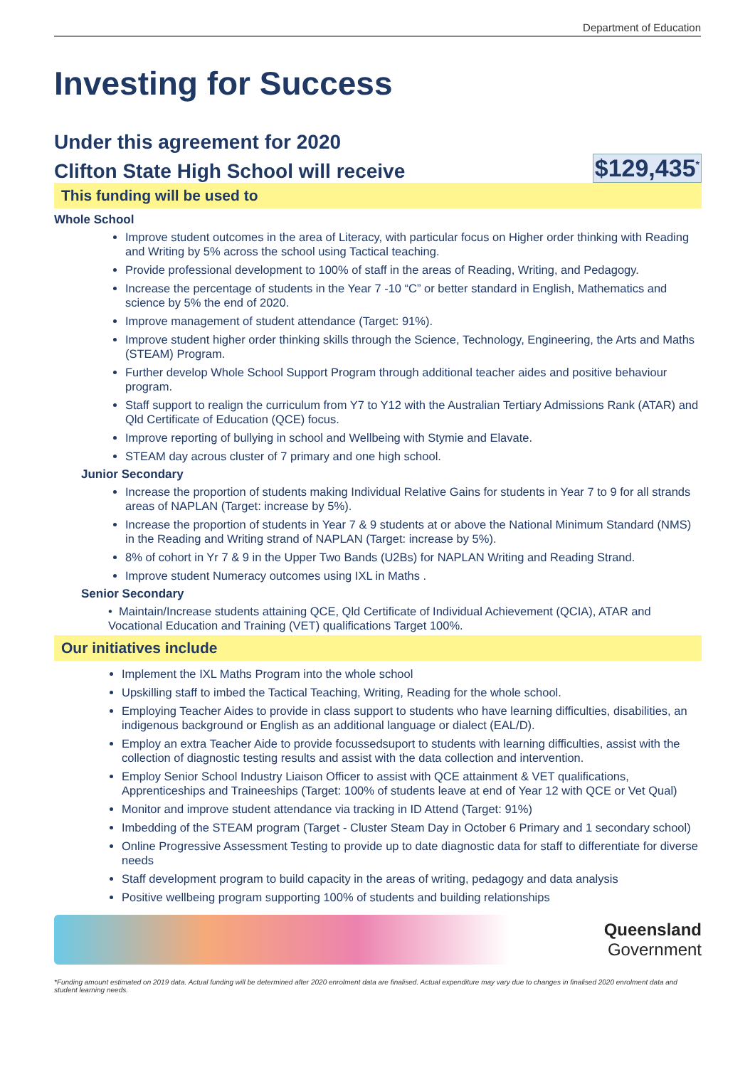Department of Education
Investing for Success
Under this agreement for 2020
Clifton State High School will receive
$129,435<sup>*</sup>
This funding will be used to
Whole School
Improve student outcomes in the area of Literacy, with particular focus on Higher order thinking with Reading and Writing by 5% across the school using Tactical teaching.
Provide professional development to 100% of staff in the areas of Reading, Writing, and Pedagogy.
Increase the percentage of students in the Year 7 -10 “C” or better standard in English, Mathematics and science by 5% the end of 2020.
Improve management of student attendance (Target: 91%).
Improve student higher order thinking skills through the Science, Technology, Engineering, the Arts and Maths (STEAM) Program.
Further develop Whole School Support Program through additional teacher aides and positive behaviour program.
Staff support to realign the curriculum from Y7 to Y12 with the Australian Tertiary Admissions Rank (ATAR) and Qld Certificate of Education (QCE) focus.
Improve reporting of bullying in school and Wellbeing with Stymie and Elavate.
STEAM day acrous cluster of 7 primary and one high school.
Junior Secondary
Increase the proportion of students making Individual Relative Gains for students in Year 7 to 9 for all strands areas of NAPLAN (Target: increase by 5%).
Increase the proportion of students in Year 7 & 9 students at or above the National Minimum Standard (NMS) in the Reading and Writing strand of NAPLAN (Target: increase by 5%).
8% of cohort in Yr 7 & 9 in the Upper Two Bands (U2Bs) for NAPLAN Writing and Reading Strand.
Improve student Numeracy outcomes using IXL in Maths .
Senior Secondary
• Maintain/Increase students attaining QCE, Qld Certificate of Individual Achievement (QCIA), ATAR and Vocational Education and Training (VET) qualifications Target 100%.
Our initiatives include
Implement the IXL Maths Program into the whole school
Upskilling staff to imbed the Tactical Teaching, Writing, Reading for the whole school.
Employing Teacher Aides to provide in class support to students who have learning difficulties, disabilities, an indigenous background or English as an additional language or dialect (EAL/D).
Employ an extra Teacher Aide to provide focussedsuport to students with learning difficulties, assist with the collection of diagnostic testing results and assist with the data collection and intervention.
Employ Senior School Industry Liaison Officer to assist with QCE attainment & VET qualifications, Apprenticeships and Traineeships (Target: 100% of students leave at end of Year 12 with QCE or Vet Qual)
Monitor and improve student attendance via tracking in ID Attend (Target: 91%)
Imbedding of the STEAM program (Target - Cluster Steam Day in October 6 Primary and 1 secondary school)
Online Progressive Assessment Testing to provide up to date diagnostic data for staff to differentiate for diverse needs
Staff development program to build capacity in the areas of writing, pedagogy and data analysis
Positive wellbeing program supporting 100% of students and building relationships
Queensland
Government
*Funding amount estimated on 2019 data. Actual funding will be determined after 2020 enrolment data are finalised. Actual expenditure may vary due to changes in finalised 2020 enrolment data and student learning needs.